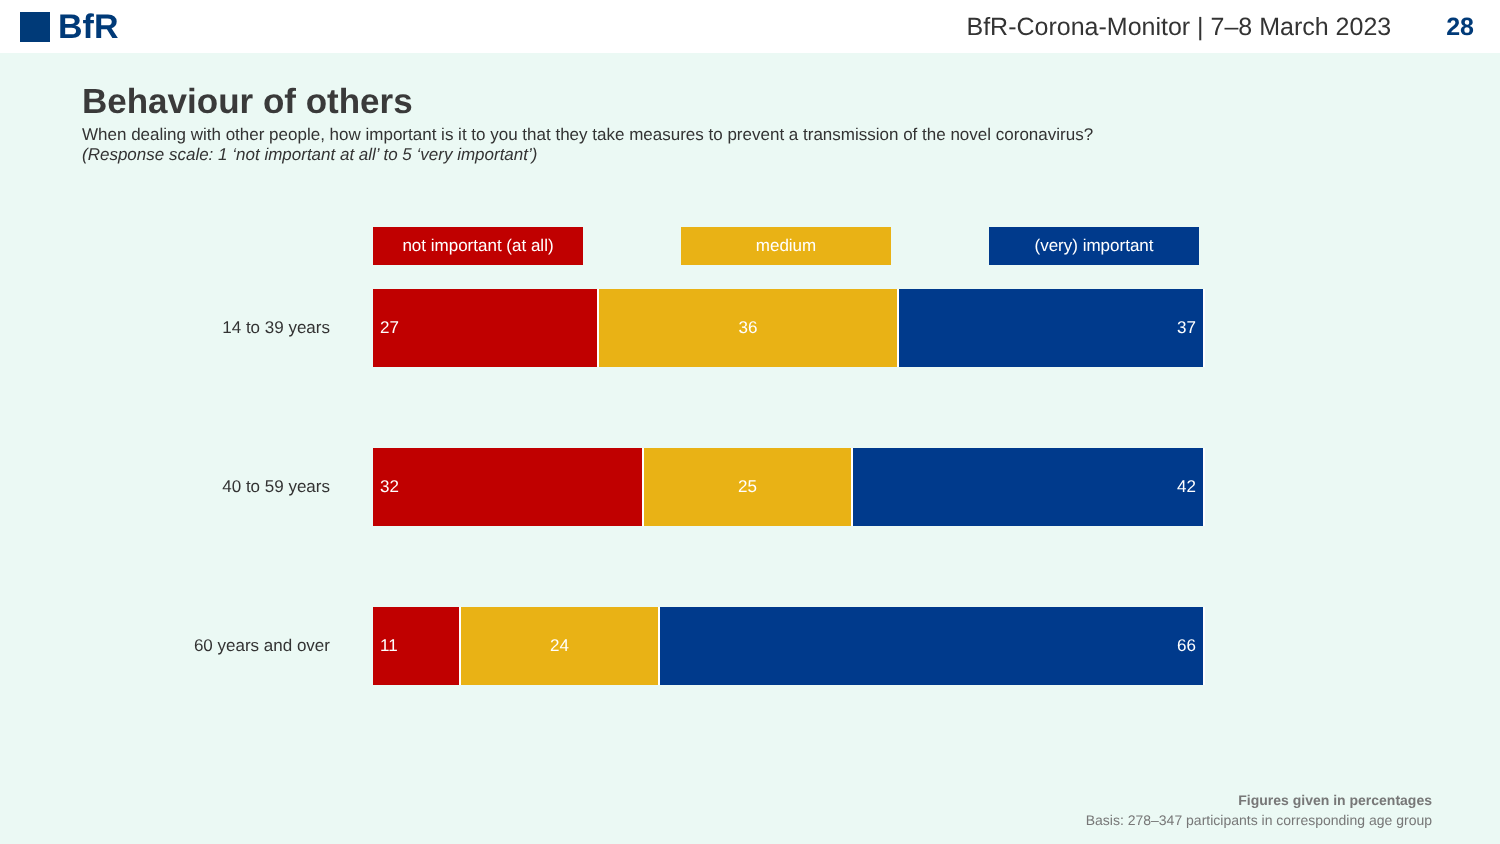BfR
BfR-Corona-Monitor | 7–8 March 2023 28
Behaviour of others
When dealing with other people, how important is it to you that they take measures to prevent a transmission of the novel coronavirus?
(Response scale: 1 ‘not important at all’ to 5 ‘very important’)
not important (at all)
medium (very) important
14 to 39 years
27 36 37
40 to 59 years
32 25 42
60 years and over
11 24 66
Figures given in percentages
Basis: 278–347 participants in corresponding age group